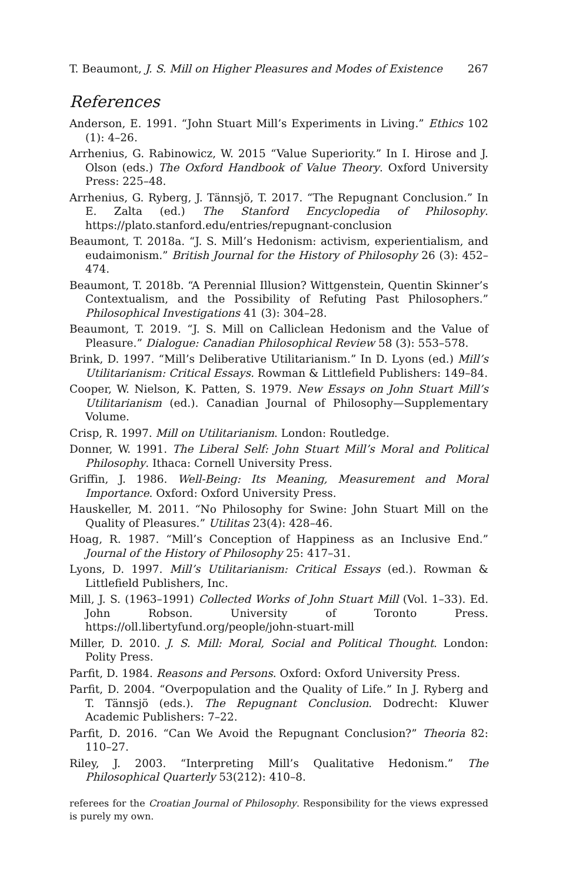T. Beaumont, J. S. Mill on Higher Pleasures and Modes of Existence 267
References
Anderson, E. 1991. “John Stuart Mill’s Experiments in Living.” Ethics 102 (1): 4–26.
Arrhenius, G. Rabinowicz, W. 2015 “Value Superiority.” In I. Hirose and J. Olson (eds.) The Oxford Handbook of Value Theory. Oxford University Press: 225–48.
Arrhenius, G. Ryberg, J. Tännsjö, T. 2017. “The Repugnant Conclusion.” In E. Zalta (ed.) The Stanford Encyclopedia of Philosophy. https://plato.stanford.edu/entries/repugnant-conclusion
Beaumont, T. 2018a. “J. S. Mill’s Hedonism: activism, experientialism, and eudaimonism.” British Journal for the History of Philosophy 26 (3): 452–474.
Beaumont, T. 2018b. “A Perennial Illusion? Wittgenstein, Quentin Skinner’s Contextualism, and the Possibility of Refuting Past Philosophers.” Philosophical Investigations 41 (3): 304–28.
Beaumont, T. 2019. “J. S. Mill on Calliclean Hedonism and the Value of Pleasure.” Dialogue: Canadian Philosophical Review 58 (3): 553–578.
Brink, D. 1997. “Mill’s Deliberative Utilitarianism.” In D. Lyons (ed.) Mill’s Utilitarianism: Critical Essays. Rowman & Littlefield Publishers: 149–84.
Cooper, W. Nielson, K. Patten, S. 1979. New Essays on John Stuart Mill’s Utilitarianism (ed.). Canadian Journal of Philosophy—Supplementary Volume.
Crisp, R. 1997. Mill on Utilitarianism. London: Routledge.
Donner, W. 1991. The Liberal Self: John Stuart Mill’s Moral and Political Philosophy. Ithaca: Cornell University Press.
Griffin, J. 1986. Well-Being: Its Meaning, Measurement and Moral Importance. Oxford: Oxford University Press.
Hauskeller, M. 2011. “No Philosophy for Swine: John Stuart Mill on the Quality of Pleasures.” Utilitas 23(4): 428–46.
Hoag, R. 1987. “Mill’s Conception of Happiness as an Inclusive End.” Journal of the History of Philosophy 25: 417–31.
Lyons, D. 1997. Mill’s Utilitarianism: Critical Essays (ed.). Rowman & Littlefield Publishers, Inc.
Mill, J. S. (1963–1991) Collected Works of John Stuart Mill (Vol. 1–33). Ed. John Robson. University of Toronto Press. https://oll.libertyfund.org/people/john-stuart-mill
Miller, D. 2010. J. S. Mill: Moral, Social and Political Thought. London: Polity Press.
Parfit, D. 1984. Reasons and Persons. Oxford: Oxford University Press.
Parfit, D. 2004. “Overpopulation and the Quality of Life.” In J. Ryberg and T. Tännsjö (eds.). The Repugnant Conclusion. Dodrecht: Kluwer Academic Publishers: 7–22.
Parfit, D. 2016. “Can We Avoid the Repugnant Conclusion?” Theoria 82: 110–27.
Riley, J. 2003. “Interpreting Mill’s Qualitative Hedonism.” The Philosophical Quarterly 53(212): 410–8.
referees for the Croatian Journal of Philosophy. Responsibility for the views expressed is purely my own.